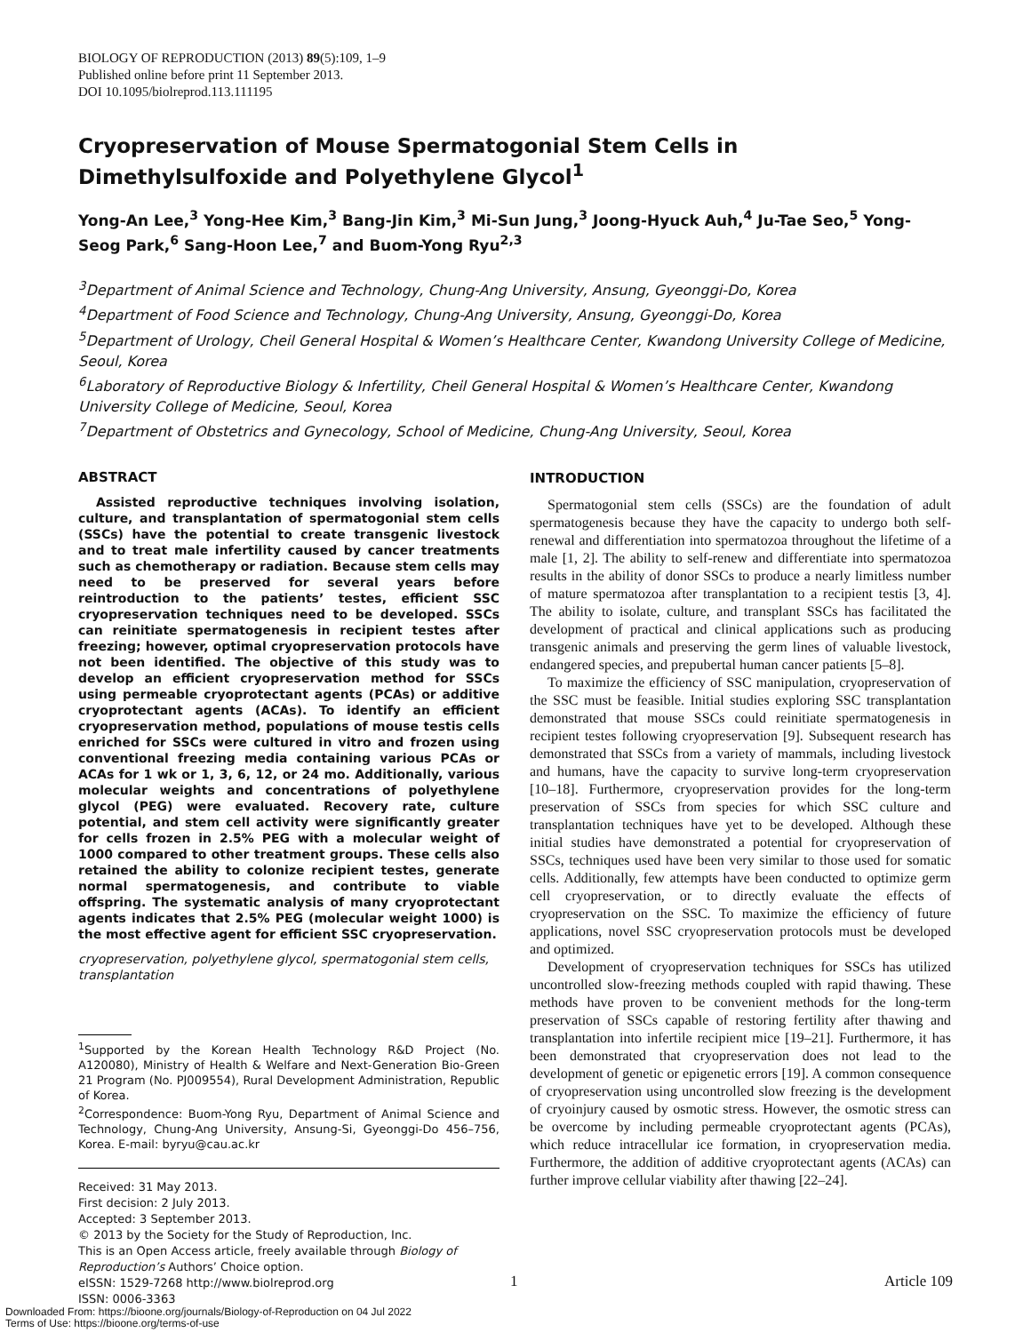BIOLOGY OF REPRODUCTION (2013) 89(5):109, 1–9
Published online before print 11 September 2013.
DOI 10.1095/biolreprod.113.111195
Cryopreservation of Mouse Spermatogonial Stem Cells in Dimethylsulfoxide and Polyethylene Glycol<sup>1</sup>
Yong-An Lee,<sup>3</sup> Yong-Hee Kim,<sup>3</sup> Bang-Jin Kim,<sup>3</sup> Mi-Sun Jung,<sup>3</sup> Joong-Hyuck Auh,<sup>4</sup> Ju-Tae Seo,<sup>5</sup> Yong-Seog Park,<sup>6</sup> Sang-Hoon Lee,<sup>7</sup> and Buom-Yong Ryu<sup>2,3</sup>
<sup>3</sup> Department of Animal Science and Technology, Chung-Ang University, Ansung, Gyeonggi-Do, Korea
<sup>4</sup> Department of Food Science and Technology, Chung-Ang University, Ansung, Gyeonggi-Do, Korea
<sup>5</sup> Department of Urology, Cheil General Hospital & Women’s Healthcare Center, Kwandong University College of Medicine, Seoul, Korea
<sup>6</sup> Laboratory of Reproductive Biology & Infertility, Cheil General Hospital & Women’s Healthcare Center, Kwandong University College of Medicine, Seoul, Korea
<sup>7</sup> Department of Obstetrics and Gynecology, School of Medicine, Chung-Ang University, Seoul, Korea
ABSTRACT
Assisted reproductive techniques involving isolation, culture, and transplantation of spermatogonial stem cells (SSCs) have the potential to create transgenic livestock and to treat male infertility caused by cancer treatments such as chemotherapy or radiation. Because stem cells may need to be preserved for several years before reintroduction to the patients’ testes, efficient SSC cryopreservation techniques need to be developed. SSCs can reinitiate spermatogenesis in recipient testes after freezing; however, optimal cryopreservation protocols have not been identified. The objective of this study was to develop an efficient cryopreservation method for SSCs using permeable cryoprotectant agents (PCAs) or additive cryoprotectant agents (ACAs). To identify an efficient cryopreservation method, populations of mouse testis cells enriched for SSCs were cultured in vitro and frozen using conventional freezing media containing various PCAs or ACAs for 1 wk or 1, 3, 6, 12, or 24 mo. Additionally, various molecular weights and concentrations of polyethylene glycol (PEG) were evaluated. Recovery rate, culture potential, and stem cell activity were significantly greater for cells frozen in 2.5% PEG with a molecular weight of 1000 compared to other treatment groups. These cells also retained the ability to colonize recipient testes, generate normal spermatogenesis, and contribute to viable offspring. The systematic analysis of many cryoprotectant agents indicates that 2.5% PEG (molecular weight 1000) is the most effective agent for efficient SSC cryopreservation.
cryopreservation, polyethylene glycol, spermatogonial stem cells, transplantation
<sup>1</sup> Supported by the Korean Health Technology R&D Project (No. A120080), Ministry of Health & Welfare and Next-Generation Bio-Green 21 Program (No. PJ009554), Rural Development Administration, Republic of Korea.
<sup>2</sup> Correspondence: Buom-Yong Ryu, Department of Animal Science and Technology, Chung-Ang University, Ansung-Si, Gyeonggi-Do 456–756, Korea. E-mail: byryu@cau.ac.kr
Received: 31 May 2013.
First decision: 2 July 2013.
Accepted: 3 September 2013.
© 2013 by the Society for the Study of Reproduction, Inc.
This is an Open Access article, freely available through Biology of Reproduction’s Authors’ Choice option.
eISSN: 1529-7268 http://www.biolreprod.org
ISSN: 0006-3363
INTRODUCTION
Spermatogonial stem cells (SSCs) are the foundation of adult spermatogenesis because they have the capacity to undergo both self-renewal and differentiation into spermatozoa throughout the lifetime of a male [1, 2]. The ability to self-renew and differentiate into spermatozoa results in the ability of donor SSCs to produce a nearly limitless number of mature spermatozoa after transplantation to a recipient testis [3, 4]. The ability to isolate, culture, and transplant SSCs has facilitated the development of practical and clinical applications such as producing transgenic animals and preserving the germ lines of valuable livestock, endangered species, and prepubertal human cancer patients [5–8].
To maximize the efficiency of SSC manipulation, cryopreservation of the SSC must be feasible. Initial studies exploring SSC transplantation demonstrated that mouse SSCs could reinitiate spermatogenesis in recipient testes following cryopreservation [9]. Subsequent research has demonstrated that SSCs from a variety of mammals, including livestock and humans, have the capacity to survive long-term cryopreservation [10–18]. Furthermore, cryopreservation provides for the long-term preservation of SSCs from species for which SSC culture and transplantation techniques have yet to be developed. Although these initial studies have demonstrated a potential for cryopreservation of SSCs, techniques used have been very similar to those used for somatic cells. Additionally, few attempts have been conducted to optimize germ cell cryopreservation, or to directly evaluate the effects of cryopreservation on the SSC. To maximize the efficiency of future applications, novel SSC cryopreservation protocols must be developed and optimized.
Development of cryopreservation techniques for SSCs has utilized uncontrolled slow-freezing methods coupled with rapid thawing. These methods have proven to be convenient methods for the long-term preservation of SSCs capable of restoring fertility after thawing and transplantation into infertile recipient mice [19–21]. Furthermore, it has been demonstrated that cryopreservation does not lead to the development of genetic or epigenetic errors [19]. A common consequence of cryopreservation using uncontrolled slow freezing is the development of cryoinjury caused by osmotic stress. However, the osmotic stress can be overcome by including permeable cryoprotectant agents (PCAs), which reduce intracellular ice formation, in cryopreservation media. Furthermore, the addition of additive cryoprotectant agents (ACAs) can further improve cellular viability after thawing [22–24].
1 Article 109
Downloaded From: https://bioone.org/journals/Biology-of-Reproduction on 04 Jul 2022
Terms of Use: https://bioone.org/terms-of-use